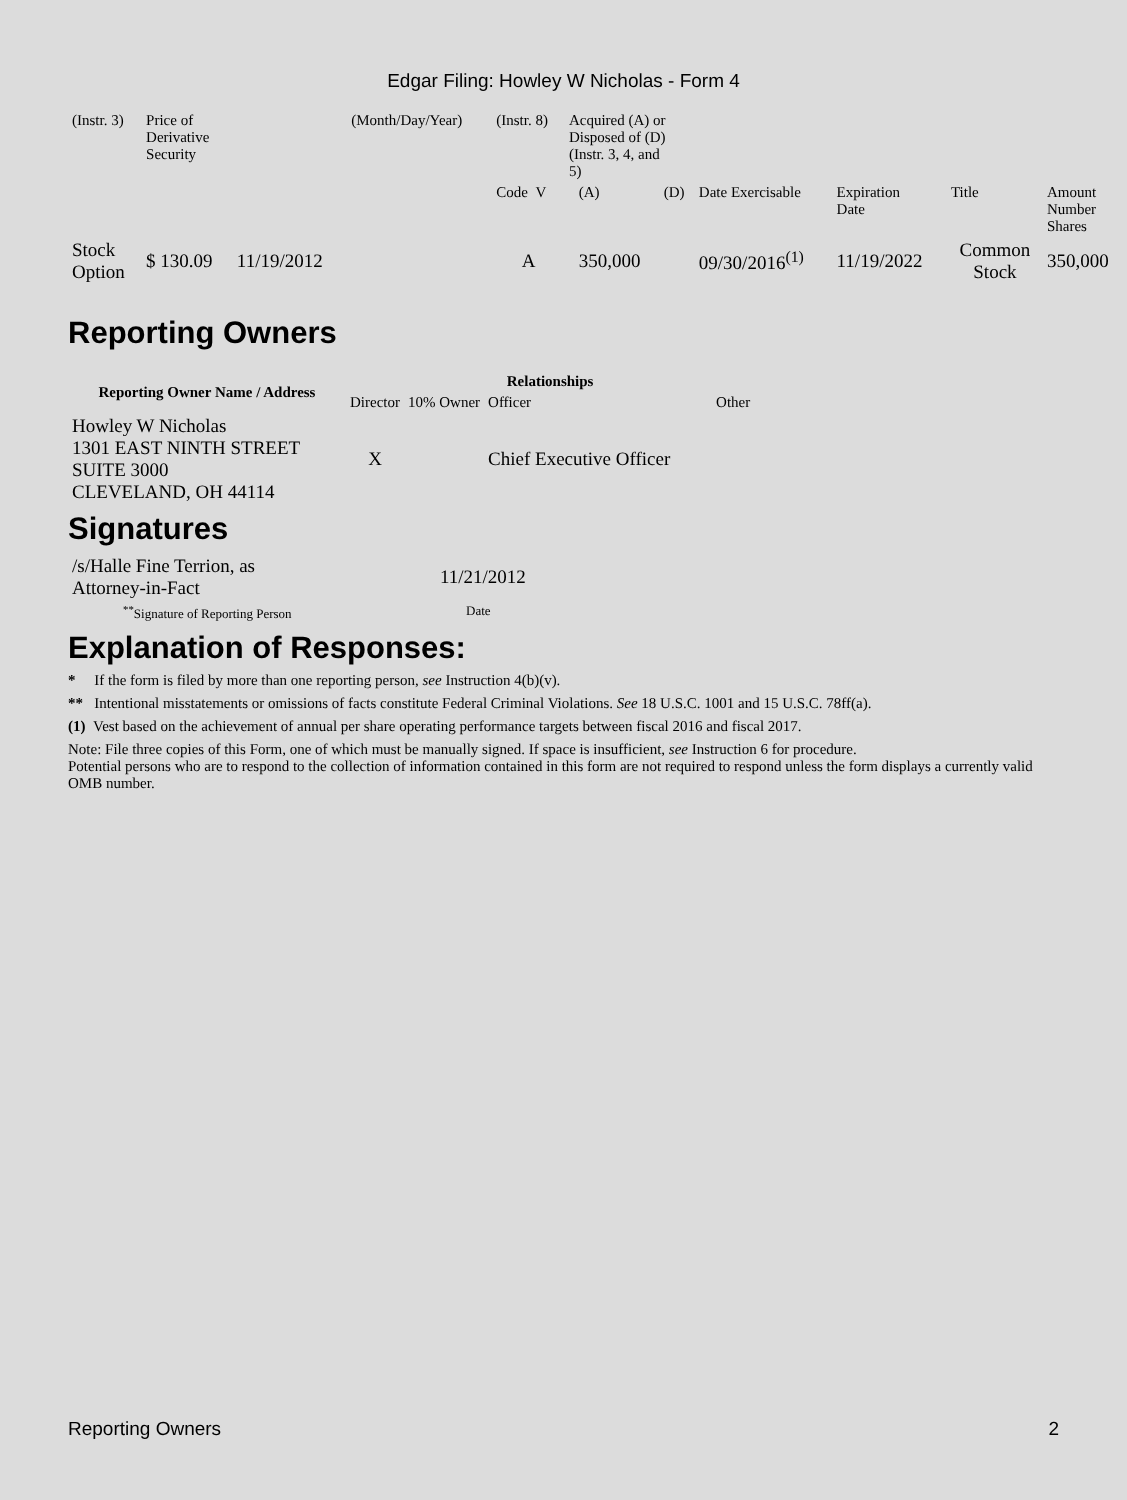Edgar Filing: Howley W Nicholas - Form 4
| (Instr. 3) | Price of Derivative Security | | (Month/Day/Year) | (Instr. 8) | Acquired (A) or Disposed of (D) (Instr. 3, 4, and 5) | | | | | | |
| | | | | Code V | | (A) | (D) | Date Exercisable | Expiration Date | Title | Amount Number Shares |
| Stock Option | $ 130.09 | 11/19/2012 | | A | | 350,000 | | 09/30/2016<sup>(1)</sup> | 11/19/2022 | Common Stock | 350,000 |
Reporting Owners
| Reporting Owner Name / Address | Relationships | | | |
| --- | --- | --- | --- | --- |
| | Director | 10% Owner | Officer | Other |
| Howley W Nicholas 1301 EAST NINTH STREET SUITE 3000 CLEVELAND, OH 44114 | X | | Chief Executive Officer | |
Signatures
| /s/Halle Fine Terrion, as Attorney-in-Fact | 11/21/2012 |
| <sup>**</sup> Signature of Reporting Person | Date |
Explanation of Responses:
* If the form is filed by more than one reporting person, see Instruction 4(b)(v).
** Intentional misstatements or omissions of facts constitute Federal Criminal Violations. See 18 U.S.C. 1001 and 15 U.S.C. 78ff(a).
(1) Vest based on the achievement of annual per share operating performance targets between fiscal 2016 and fiscal 2017.
Note: File three copies of this Form, one of which must be manually signed. If space is insufficient, see Instruction 6 for procedure.
Potential persons who are to respond to the collection of information contained in this form are not required to respond unless the form displays a currently valid OMB number.
Reporting Owners 2